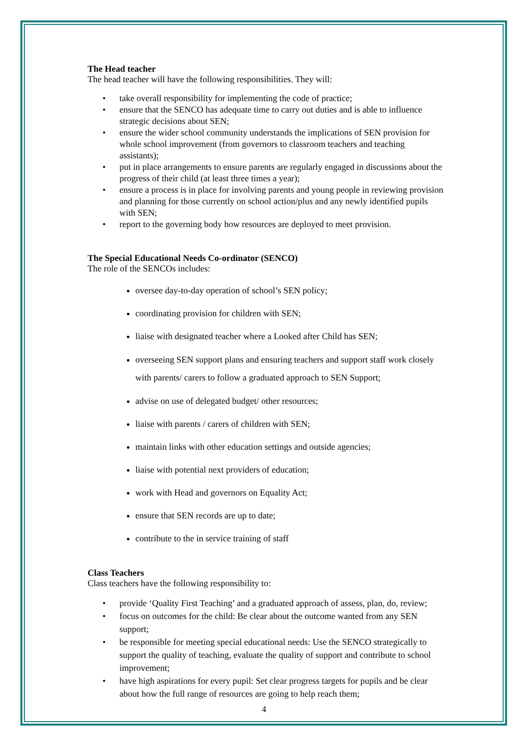The Head teacher
The head teacher will have the following responsibilities. They will:
• take overall responsibility for implementing the code of practice;
• ensure that the SENCO has adequate time to carry out duties and is able to influence strategic decisions about SEN;
• ensure the wider school community understands the implications of SEN provision for whole school improvement (from governors to classroom teachers and teaching assistants);
• put in place arrangements to ensure parents are regularly engaged in discussions about the progress of their child (at least three times a year);
• ensure a process is in place for involving parents and young people in reviewing provision and planning for those currently on school action/plus and any newly identified pupils with SEN;
• report to the governing body how resources are deployed to meet provision.
The Special Educational Needs Co-ordinator (SENCO)
The role of the SENCOs includes:
oversee day-to-day operation of school’s SEN policy;
coordinating provision for children with SEN;
liaise with designated teacher where a Looked after Child has SEN;
overseeing SEN support plans and ensuring teachers and support staff work closely with parents/ carers to follow a graduated approach to SEN Support;
advise on use of delegated budget/ other resources;
liaise with parents / carers of children with SEN;
maintain links with other education settings and outside agencies;
liaise with potential next providers of education;
work with Head and governors on Equality Act;
ensure that SEN records are up to date;
contribute to the in service training of staff
Class Teachers
Class teachers have the following responsibility to:
• provide ‘Quality First Teaching’ and a graduated approach of assess, plan, do, review;
• focus on outcomes for the child: Be clear about the outcome wanted from any SEN support;
• be responsible for meeting special educational needs: Use the SENCO strategically to support the quality of teaching, evaluate the quality of support and contribute to school improvement;
• have high aspirations for every pupil: Set clear progress targets for pupils and be clear about how the full range of resources are going to help reach them;
4